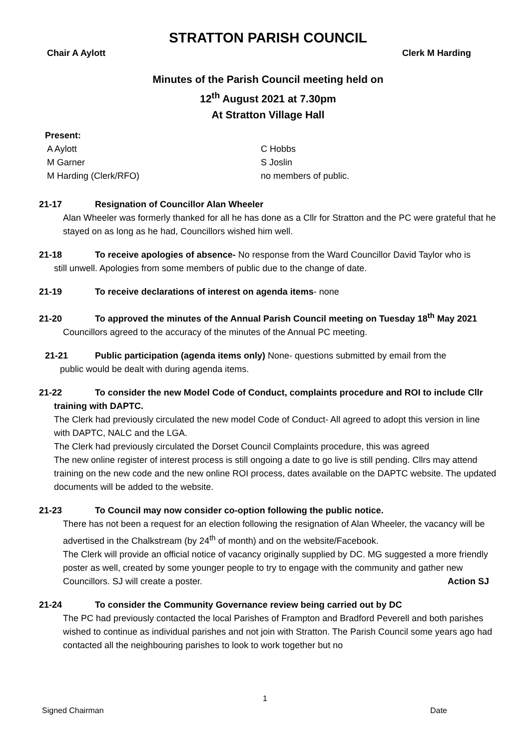STRATTON PARISH COUNCIL
Chair A Aylott Clerk M Harding
Minutes of the Parish Council meeting held on
12<sup>th</sup> August 2021 at 7.30pm
At Stratton Village Hall
Present:
A Aylott C Hobbs M Garner S Joslin M Harding (Clerk/RFO) no members of public.
21-17 Resignation of Councillor Alan Wheeler
Alan Wheeler was formerly thanked for all he has done as a Cllr for Stratton and the PC were grateful that he stayed on as long as he had, Councillors wished him well.
21-18 To receive apologies of absence- No response from the Ward Councillor David Taylor who is
still unwell. Apologies from some members of public due to the change of date.
21-19 To receive declarations of interest on agenda items- none
21-20 To approved the minutes of the Annual Parish Council meeting on Tuesday 18<sup>th</sup> May 2021
Councillors agreed to the accuracy of the minutes of the Annual PC meeting.
21-21 Public participation (agenda items only) None- questions submitted by email from the
public would be dealt with during agenda items.
21-22 To consider the new Model Code of Conduct, complaints procedure and ROI to include Cllr
training with DAPTC.
The Clerk had previously circulated the new model Code of Conduct- All agreed to adopt this version in line with DAPTC, NALC and the LGA.
The Clerk had previously circulated the Dorset Council Complaints procedure, this was agreed
The new online register of interest process is still ongoing a date to go live is still pending. Cllrs may attend training on the new code and the new online ROI process, dates available on the DAPTC website. The updated documents will be added to the website.
21-23 To Council may now consider co-option following the public notice.
There has not been a request for an election following the resignation of Alan Wheeler, the vacancy will be advertised in the Chalkstream (by 24<sup>th</sup> of month) and on the website/Facebook.
The Clerk will provide an official notice of vacancy originally supplied by DC. MG suggested a more friendly poster as well, created by some younger people to try to engage with the community and gather new Councillors. SJ will create a poster. Action SJ
21-24 To consider the Community Governance review being carried out by DC
The PC had previously contacted the local Parishes of Frampton and Bradford Peverell and both parishes wished to continue as individual parishes and not join with Stratton. The Parish Council some years ago had contacted all the neighbouring parishes to look to work together but no
1
Signed Chairman Date